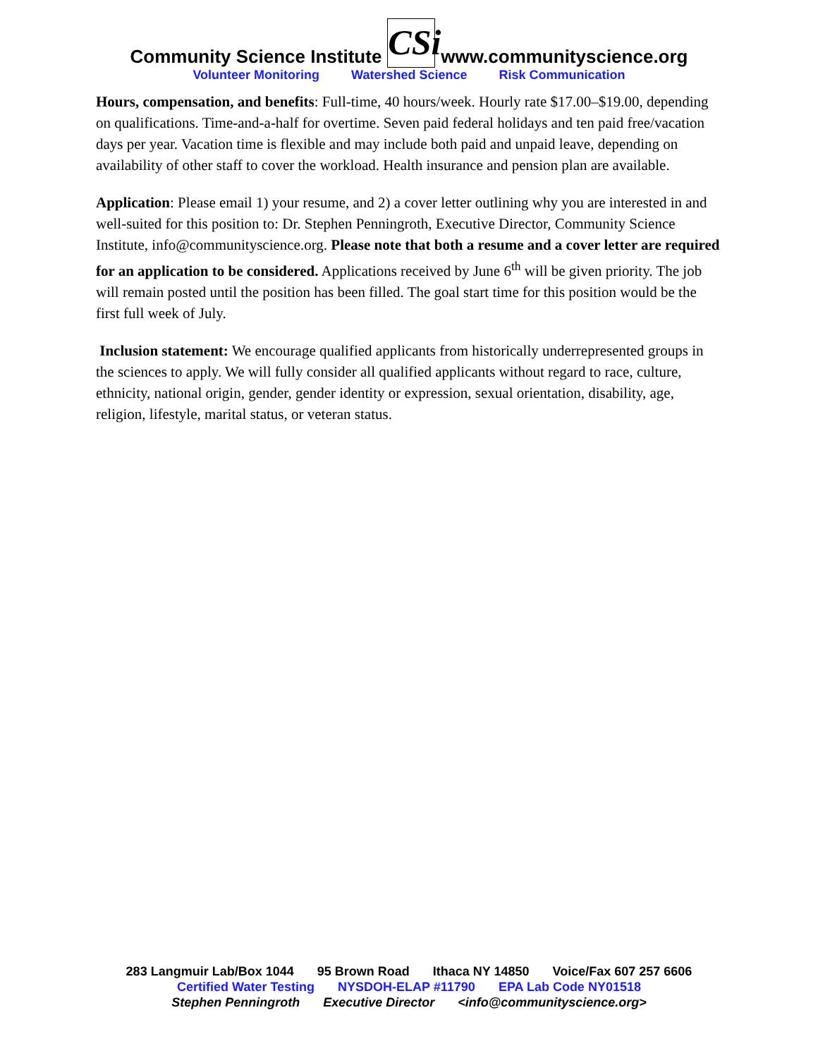Community Science Institute CSi www.communityscience.org
Volunteer Monitoring Watershed Science Risk Communication
Hours, compensation, and benefits: Full-time, 40 hours/week. Hourly rate $17.00–$19.00, depending on qualifications. Time-and-a-half for overtime. Seven paid federal holidays and ten paid free/vacation days per year. Vacation time is flexible and may include both paid and unpaid leave, depending on availability of other staff to cover the workload. Health insurance and pension plan are available.
Application: Please email 1) your resume, and 2) a cover letter outlining why you are interested in and well-suited for this position to: Dr. Stephen Penningroth, Executive Director, Community Science Institute, info@communityscience.org. Please note that both a resume and a cover letter are required for an application to be considered. Applications received by June 6<sup>th</sup> will be given priority. The job will remain posted until the position has been filled. The goal start time for this position would be the first full week of July.
Inclusion statement: We encourage qualified applicants from historically underrepresented groups in the sciences to apply. We will fully consider all qualified applicants without regard to race, culture, ethnicity, national origin, gender, gender identity or expression, sexual orientation, disability, age, religion, lifestyle, marital status, or veteran status.
283 Langmuir Lab/Box 1044 95 Brown Road Ithaca NY 14850 Voice/Fax 607 257 6606
Certified Water Testing NYSDOH-ELAP #11790 EPA Lab Code NY01518
Stephen Penningroth Executive Director <info@communityscience.org>